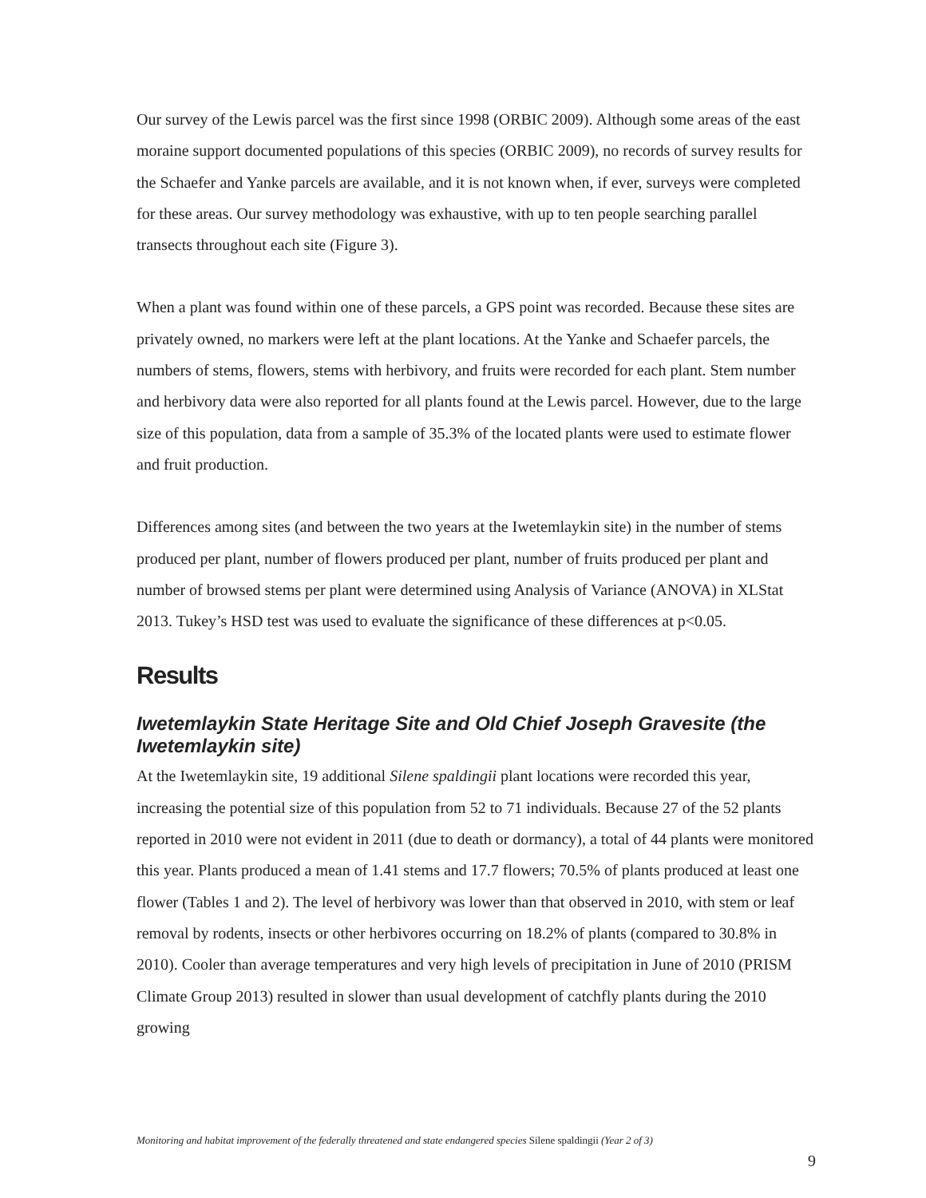Our survey of the Lewis parcel was the first since 1998 (ORBIC 2009). Although some areas of the east moraine support documented populations of this species (ORBIC 2009), no records of survey results for the Schaefer and Yanke parcels are available, and it is not known when, if ever, surveys were completed for these areas. Our survey methodology was exhaustive, with up to ten people searching parallel transects throughout each site (Figure 3).
When a plant was found within one of these parcels, a GPS point was recorded. Because these sites are privately owned, no markers were left at the plant locations. At the Yanke and Schaefer parcels, the numbers of stems, flowers, stems with herbivory, and fruits were recorded for each plant. Stem number and herbivory data were also reported for all plants found at the Lewis parcel. However, due to the large size of this population, data from a sample of 35.3% of the located plants were used to estimate flower and fruit production.
Differences among sites (and between the two years at the Iwetemlaykin site) in the number of stems produced per plant, number of flowers produced per plant, number of fruits produced per plant and number of browsed stems per plant were determined using Analysis of Variance (ANOVA) in XLStat 2013. Tukey’s HSD test was used to evaluate the significance of these differences at p<0.05.
Results
Iwetemlaykin State Heritage Site and Old Chief Joseph Gravesite (the Iwetemlaykin site)
At the Iwetemlaykin site, 19 additional Silene spaldingii plant locations were recorded this year, increasing the potential size of this population from 52 to 71 individuals. Because 27 of the 52 plants reported in 2010 were not evident in 2011 (due to death or dormancy), a total of 44 plants were monitored this year. Plants produced a mean of 1.41 stems and 17.7 flowers; 70.5% of plants produced at least one flower (Tables 1 and 2). The level of herbivory was lower than that observed in 2010, with stem or leaf removal by rodents, insects or other herbivores occurring on 18.2% of plants (compared to 30.8% in 2010). Cooler than average temperatures and very high levels of precipitation in June of 2010 (PRISM Climate Group 2013) resulted in slower than usual development of catchfly plants during the 2010 growing
Monitoring and habitat improvement of the federally threatened and state endangered species Silene spaldingii (Year 2 of 3)
9